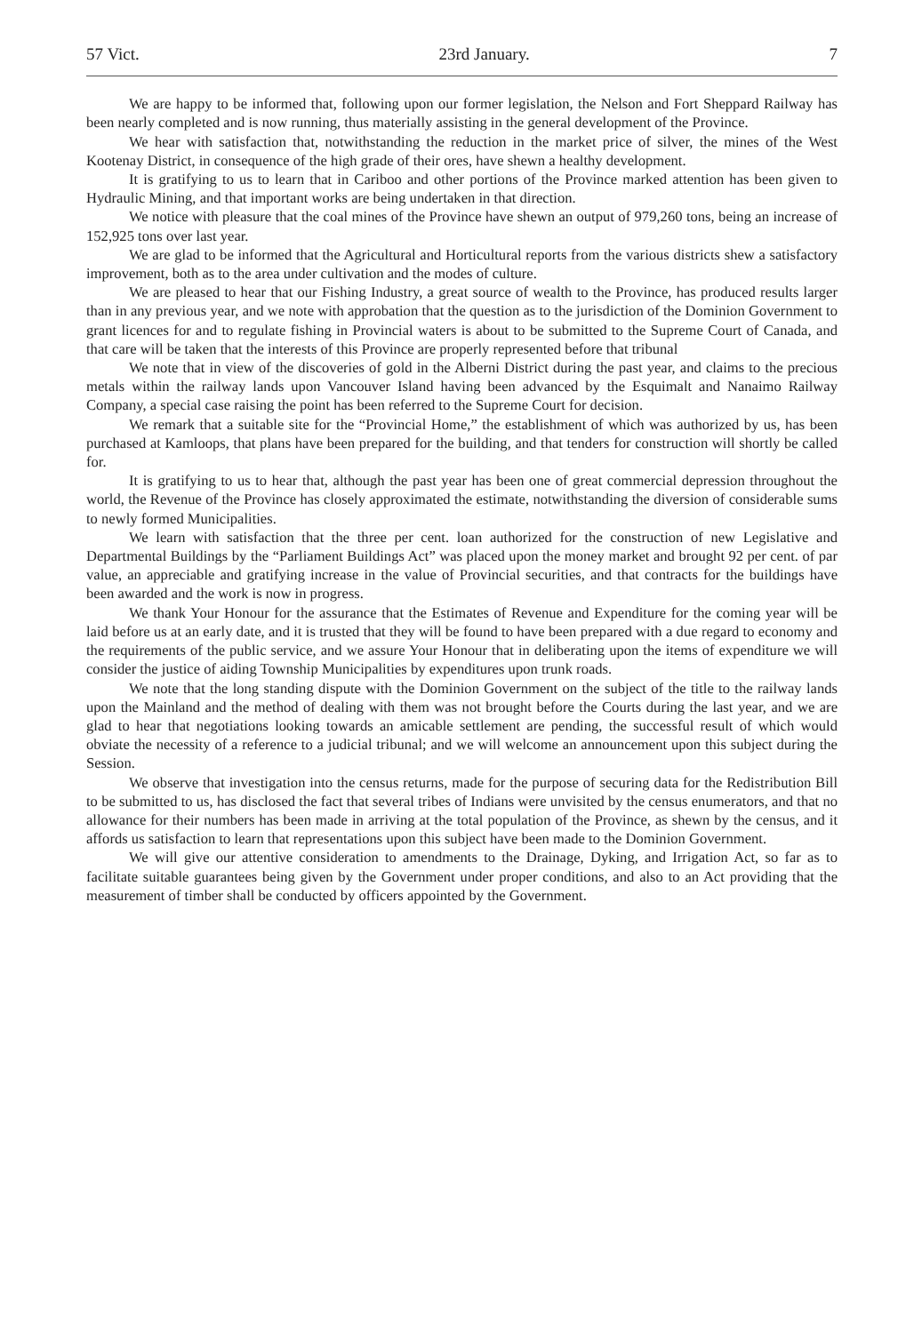57 Vict. 23rd January. 7
We are happy to be informed that, following upon our former legislation, the Nelson and Fort Sheppard Railway has been nearly completed and is now running, thus materially assisting in the general development of the Province.
We hear with satisfaction that, notwithstanding the reduction in the market price of silver, the mines of the West Kootenay District, in consequence of the high grade of their ores, have shewn a healthy development.
It is gratifying to us to learn that in Cariboo and other portions of the Province marked attention has been given to Hydraulic Mining, and that important works are being undertaken in that direction.
We notice with pleasure that the coal mines of the Province have shewn an output of 979,260 tons, being an increase of 152,925 tons over last year.
We are glad to be informed that the Agricultural and Horticultural reports from the various districts shew a satisfactory improvement, both as to the area under cultivation and the modes of culture.
We are pleased to hear that our Fishing Industry, a great source of wealth to the Province, has produced results larger than in any previous year, and we note with approbation that the question as to the jurisdiction of the Dominion Government to grant licences for and to regulate fishing in Provincial waters is about to be submitted to the Supreme Court of Canada, and that care will be taken that the interests of this Province are properly represented before that tribunal
We note that in view of the discoveries of gold in the Alberni District during the past year, and claims to the precious metals within the railway lands upon Vancouver Island having been advanced by the Esquimalt and Nanaimo Railway Company, a special case raising the point has been referred to the Supreme Court for decision.
We remark that a suitable site for the “Provincial Home,” the establishment of which was authorized by us, has been purchased at Kamloops, that plans have been prepared for the building, and that tenders for construction will shortly be called for.
It is gratifying to us to hear that, although the past year has been one of great commercial depression throughout the world, the Revenue of the Province has closely approximated the estimate, notwithstanding the diversion of considerable sums to newly formed Municipalities.
We learn with satisfaction that the three per cent. loan authorized for the construction of new Legislative and Departmental Buildings by the “Parliament Buildings Act” was placed upon the money market and brought 92 per cent. of par value, an appreciable and gratifying increase in the value of Provincial securities, and that contracts for the buildings have been awarded and the work is now in progress.
We thank Your Honour for the assurance that the Estimates of Revenue and Expenditure for the coming year will be laid before us at an early date, and it is trusted that they will be found to have been prepared with a due regard to economy and the requirements of the public service, and we assure Your Honour that in deliberating upon the items of expenditure we will consider the justice of aiding Township Municipalities by expenditures upon trunk roads.
We note that the long standing dispute with the Dominion Government on the subject of the title to the railway lands upon the Mainland and the method of dealing with them was not brought before the Courts during the last year, and we are glad to hear that negotiations looking towards an amicable settlement are pending, the successful result of which would obviate the necessity of a reference to a judicial tribunal; and we will welcome an announcement upon this subject during the Session.
We observe that investigation into the census returns, made for the purpose of securing data for the Redistribution Bill to be submitted to us, has disclosed the fact that several tribes of Indians were unvisited by the census enumerators, and that no allowance for their numbers has been made in arriving at the total population of the Province, as shewn by the census, and it affords us satisfaction to learn that representations upon this subject have been made to the Dominion Government.
We will give our attentive consideration to amendments to the Drainage, Dyking, and Irrigation Act, so far as to facilitate suitable guarantees being given by the Government under proper conditions, and also to an Act providing that the measurement of timber shall be conducted by officers appointed by the Government.